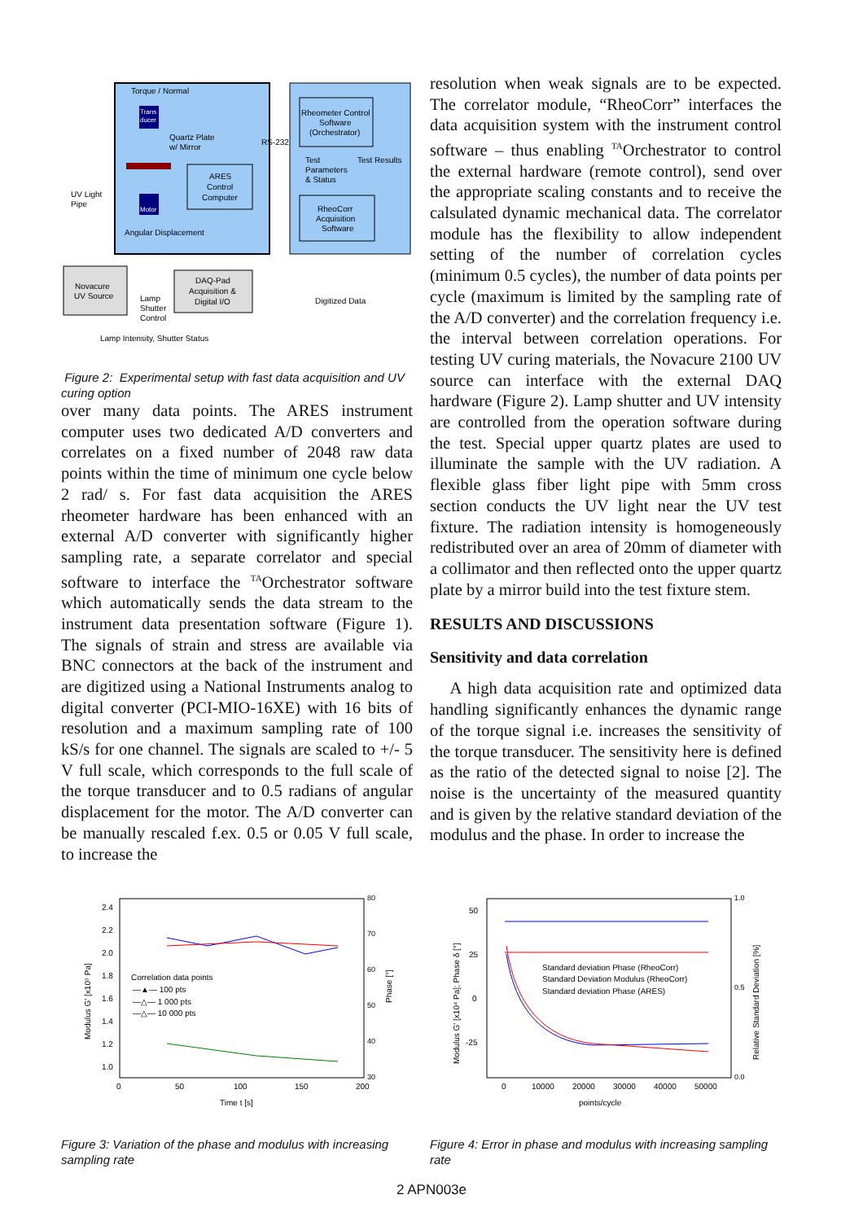Torque / Normal
Trans
ducer
Motor
Quartz Plate
w/ Mirror
ARES
Control
Computer
Angular Displacement
RS-232
Rheometer Control
Software
(Orchestrator)
Test
Parameters
& Status
Test Results
RheoCorr
Acquisition
Software
UV Light
Pipe
Novacure
UV Source
DAQ-Pad
Acquisition &
Digital I/O
Lamp
Shutter
Control
Digitized Data
Lamp Intensity, Shutter Status
Figure 2: Experimental setup with fast data acquisition and UV curing option
over many data points. The ARES instrument computer uses two dedicated A/D converters and correlates on a fixed number of 2048 raw data points within the time of minimum one cycle below 2 rad/ s. For fast data acquisition the ARES rheometer hardware has been enhanced with an external A/D converter with significantly higher sampling rate, a separate correlator and special software to interface the <sup>TA</sup>Orchestrator software which automatically sends the data stream to the instrument data presentation software (Figure 1). The signals of strain and stress are available via BNC connectors at the back of the instrument and are digitized using a National Instruments analog to digital converter (PCI-MIO-16XE) with 16 bits of resolution and a maximum sampling rate of 100 kS/s for one channel. The signals are scaled to +/- 5 V full scale, which corresponds to the full scale of the torque transducer and to 0.5 radians of angular displacement for the motor. The A/D converter can be manually rescaled f.ex. 0.5 or 0.05 V full scale, to increase the
resolution when weak signals are to be expected. The correlator module, “RheoCorr” interfaces the data acquisition system with the instrument control software – thus enabling <sup>TA</sup>Orchestrator to control the external hardware (remote control), send over the appropriate scaling constants and to receive the calsulated dynamic mechanical data. The correlator module has the flexibility to allow independent setting of the number of correlation cycles (minimum 0.5 cycles), the number of data points per cycle (maximum is limited by the sampling rate of the A/D converter) and the correlation frequency i.e. the interval between correlation operations. For testing UV curing materials, the Novacure 2100 UV source can interface with the external DAQ hardware (Figure 2). Lamp shutter and UV intensity are controlled from the operation software during the test. Special upper quartz plates are used to illuminate the sample with the UV radiation. A flexible glass fiber light pipe with 5mm cross section conducts the UV light near the UV test fixture. The radiation intensity is homogeneously redistributed over an area of 20mm of diameter with a collimator and then reflected onto the upper quartz plate by a mirror build into the test fixture stem.
RESULTS AND DISCUSSIONS
Sensitivity and data correlation
A high data acquisition rate and optimized data handling significantly enhances the dynamic range of the torque signal i.e. increases the sensitivity of the torque transducer. The sensitivity here is defined as the ratio of the detected signal to noise [2]. The noise is the uncertainty of the measured quantity and is given by the relative standard deviation of the modulus and the phase. In order to increase the
2.4
2.2
2.0
1.8
1.6
1.4
1.2
1.0
80
70
60
50
40
30
0
50
100
150
200
Time t [s]
Correlation data points
—▲— 100 pts
—△— 1 000 pts
—△— 10 000 pts
Modulus G' [x10⁵ Pa]
Phase [°]
Figure 3: Variation of the phase and modulus with increasing sampling rate
50
25
0
-25
1.0
0.5
0.0
0
10000
20000
30000
40000
50000
points/cycle
Standard deviation Phase (RheoCorr)
Standard Deviation Modulus (RheoCorr)
Standard deviation Phase (ARES)
Modulus G' [x10⁴ Pa]; Phase δ [°]
Relative Standard Deviation [%]
Figure 4: Error in phase and modulus with increasing sampling rate
2 APN003e